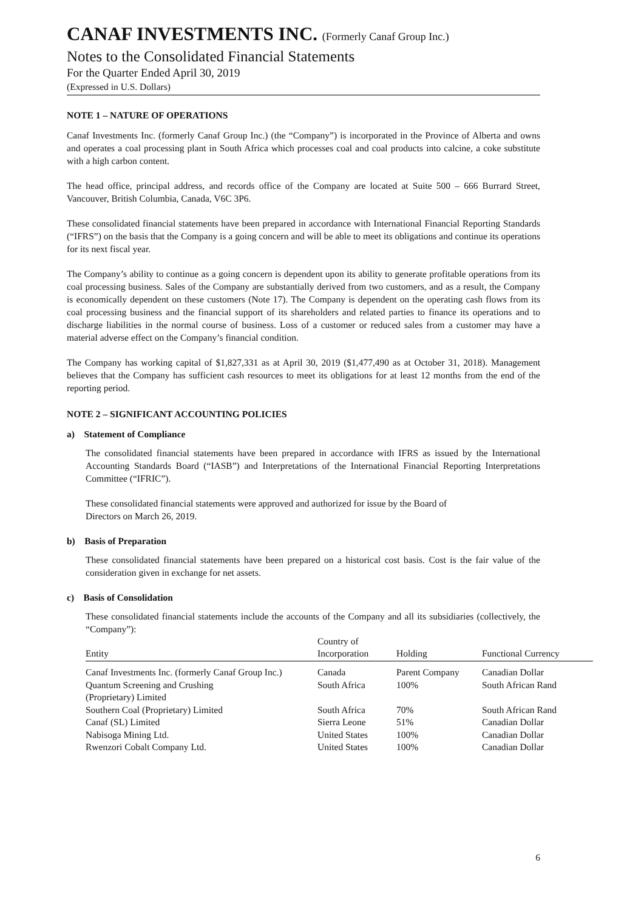CANAF INVESTMENTS INC. (Formerly Canaf Group Inc.)
Notes to the Consolidated Financial Statements
For the Quarter Ended April 30, 2019
(Expressed in U.S. Dollars)
NOTE 1 – NATURE OF OPERATIONS
Canaf Investments Inc. (formerly Canaf Group Inc.) (the “Company”) is incorporated in the Province of Alberta and owns and operates a coal processing plant in South Africa which processes coal and coal products into calcine, a coke substitute with a high carbon content.
The head office, principal address, and records office of the Company are located at Suite 500 – 666 Burrard Street, Vancouver, British Columbia, Canada, V6C 3P6.
These consolidated financial statements have been prepared in accordance with International Financial Reporting Standards (“IFRS”) on the basis that the Company is a going concern and will be able to meet its obligations and continue its operations for its next fiscal year.
The Company’s ability to continue as a going concern is dependent upon its ability to generate profitable operations from its coal processing business. Sales of the Company are substantially derived from two customers, and as a result, the Company is economically dependent on these customers (Note 17). The Company is dependent on the operating cash flows from its coal processing business and the financial support of its shareholders and related parties to finance its operations and to discharge liabilities in the normal course of business. Loss of a customer or reduced sales from a customer may have a material adverse effect on the Company’s financial condition.
The Company has working capital of $1,827,331 as at April 30, 2019 ($1,477,490 as at October 31, 2018). Management believes that the Company has sufficient cash resources to meet its obligations for at least 12 months from the end of the reporting period.
NOTE 2 – SIGNIFICANT ACCOUNTING POLICIES
a) Statement of Compliance
The consolidated financial statements have been prepared in accordance with IFRS as issued by the International Accounting Standards Board (“IASB”) and Interpretations of the International Financial Reporting Interpretations Committee (“IFRIC”).
These consolidated financial statements were approved and authorized for issue by the Board of
Directors on March 26, 2019.
b) Basis of Preparation
These consolidated financial statements have been prepared on a historical cost basis. Cost is the fair value of the consideration given in exchange for net assets.
c) Basis of Consolidation
These consolidated financial statements include the accounts of the Company and all its subsidiaries (collectively, the “Company”):
| Entity | Country of Incorporation | Holding | Functional Currency |
| --- | --- | --- | --- |
| Canaf Investments Inc. (formerly Canaf Group Inc.) | Canada | Parent Company | Canadian Dollar |
| Quantum Screening and Crushing (Proprietary) Limited | South Africa | 100% | South African Rand |
| Southern Coal (Proprietary) Limited | South Africa | 70% | South African Rand |
| Canaf (SL) Limited | Sierra Leone | 51% | Canadian Dollar |
| Nabisoga Mining Ltd. | United States | 100% | Canadian Dollar |
| Rwenzori Cobalt Company Ltd. | United States | 100% | Canadian Dollar |
6